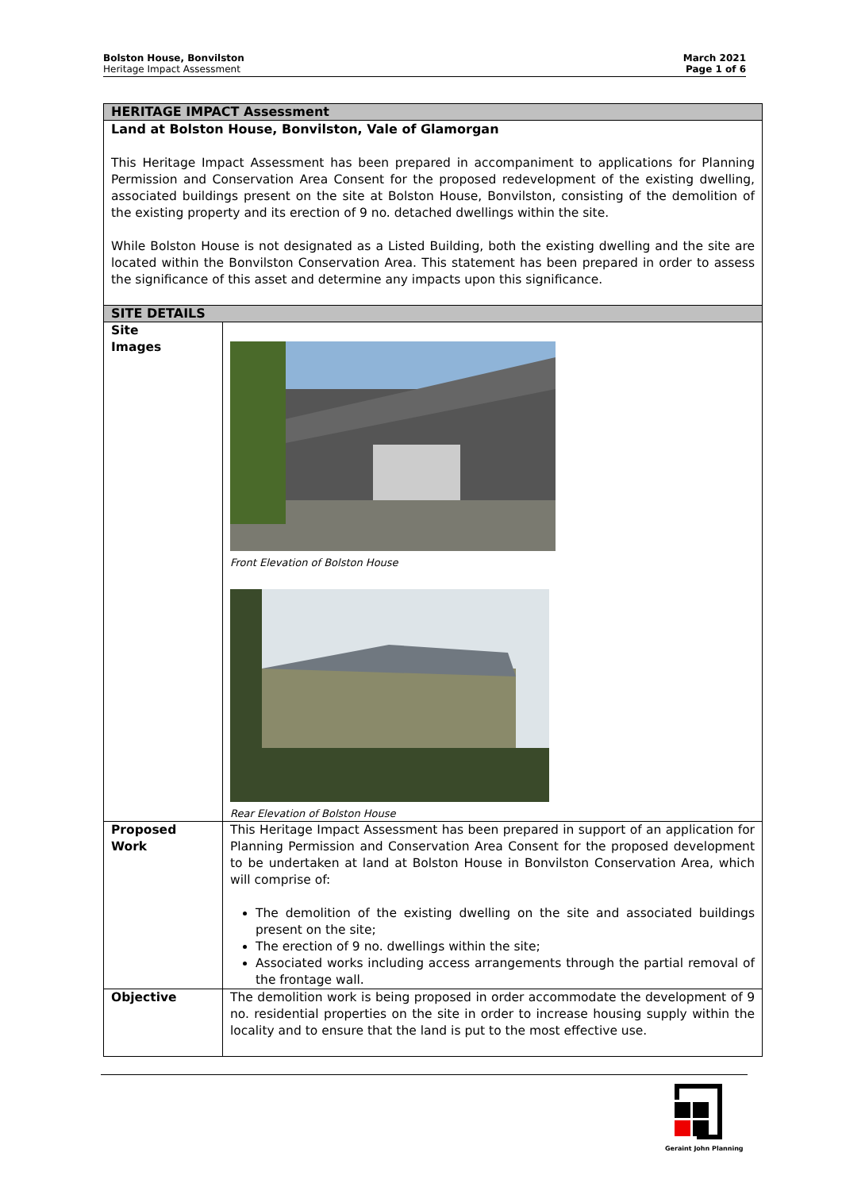Bolston House, Bonvilston
Heritage Impact Assessment
March 2021
Page 1 of 6
| HERITAGE IMPACT Assessment | |
| --- | --- |
| Land at Bolston House, Bonvilston, Vale of Glamorgan This Heritage Impact Assessment has been prepared in accompaniment to applications for Planning Permission and Conservation Area Consent for the proposed redevelopment of the existing dwelling, associated buildings present on the site at Bolston House, Bonvilston, consisting of the demolition of the existing property and its erection of 9 no. detached dwellings within the site. While Bolston House is not designated as a Listed Building, both the existing dwelling and the site are located within the Bonvilston Conservation Area. This statement has been prepared in order to assess the significance of this asset and determine any impacts upon this significance. | |
| SITE DETAILS | |
| Site Images | Front Elevation of Bolston House Rear Elevation of Bolston House |
| Proposed Work | This Heritage Impact Assessment has been prepared in support of an application for Planning Permission and Conservation Area Consent for the proposed development to be undertaken at land at Bolston House in Bonvilston Conservation Area, which will comprise of: The demolition of the existing dwelling on the site and associated buildings present on the site; The erection of 9 no. dwellings within the site; Associated works including access arrangements through the partial removal of the frontage wall. |
| Objective | The demolition work is being proposed in order accommodate the development of 9 no. residential properties on the site in order to increase housing supply within the locality and to ensure that the land is put to the most effective use. |
Geraint John Planning